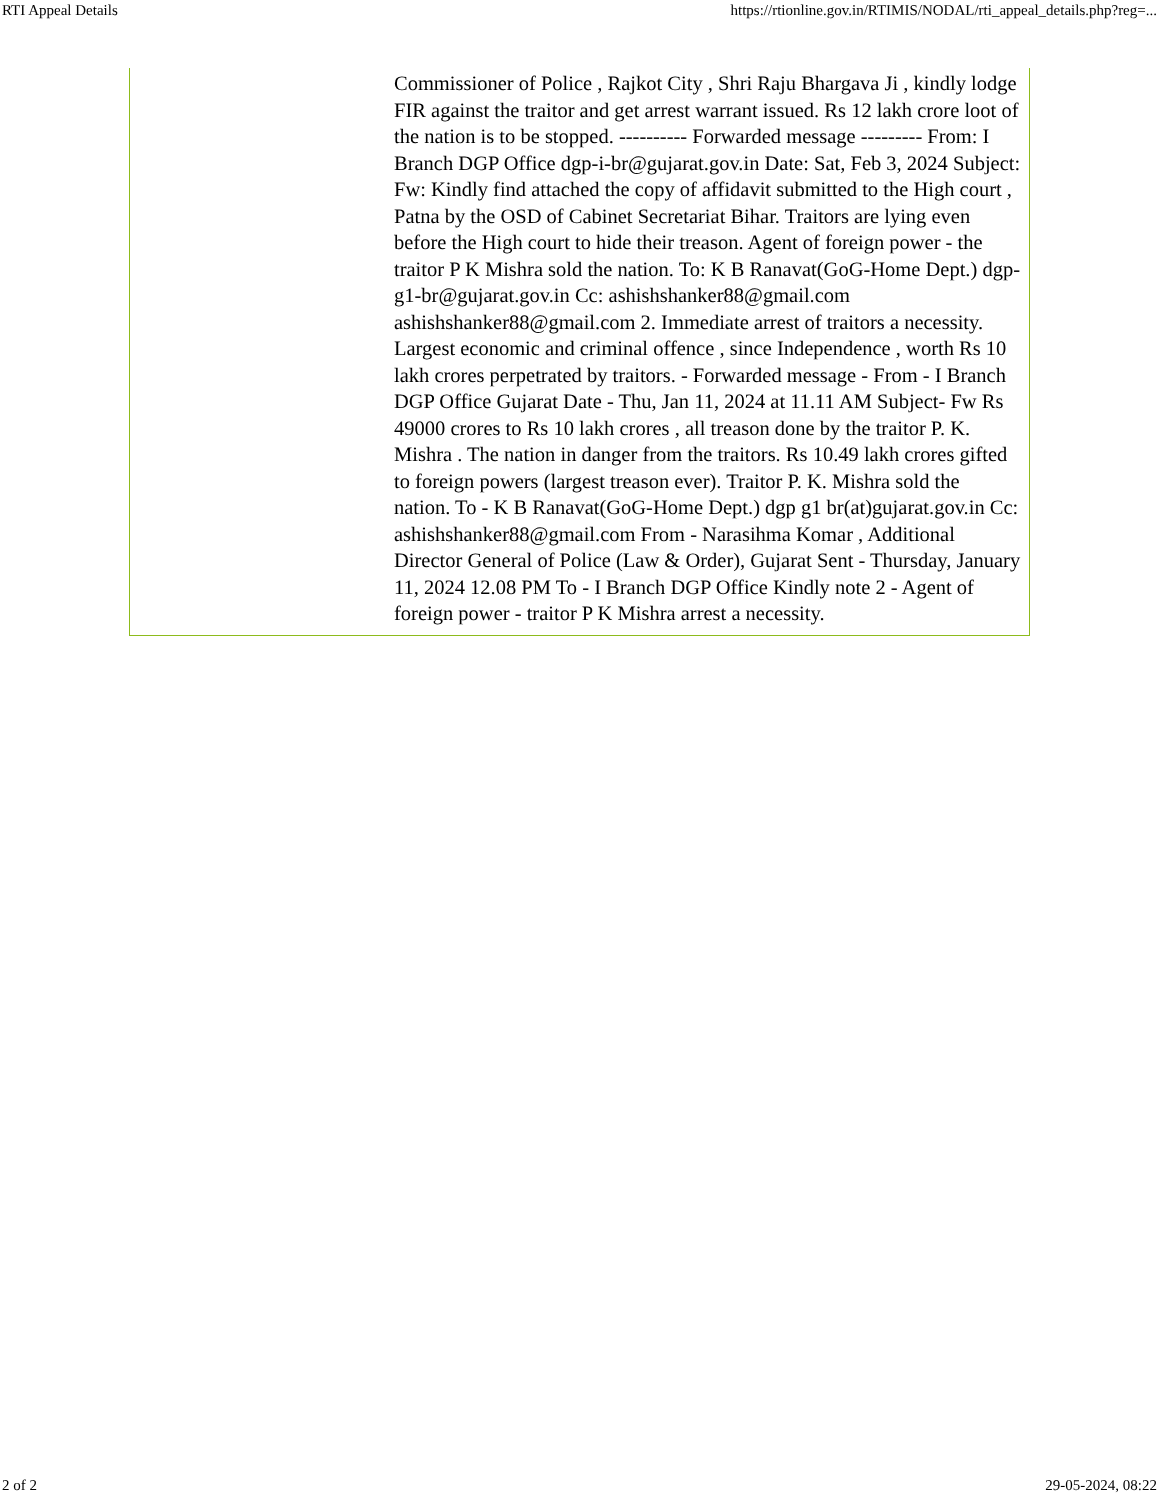RTI Appeal Details https://rtionline.gov.in/RTIMIS/NODAL/rti_appeal_details.php?reg=...
| | Commissioner of Police , Rajkot City , Shri Raju Bhargava Ji , kindly lodge FIR against the traitor and get arrest warrant issued. Rs 12 lakh crore loot of the nation is to be stopped. ---------- Forwarded message --------- From: I Branch DGP Office dgp-i-br@gujarat.gov.in Date: Sat, Feb 3, 2024 Subject: Fw: Kindly find attached the copy of affidavit submitted to the High court , Patna by the OSD of Cabinet Secretariat Bihar. Traitors are lying even before the High court to hide their treason. Agent of foreign power - the traitor P K Mishra sold the nation. To: K B Ranavat(GoG-Home Dept.) dgp-g1-br@gujarat.gov.in Cc: ashishshanker88@gmail.com ashishshanker88@gmail.com 2. Immediate arrest of traitors a necessity. Largest economic and criminal offence , since Independence , worth Rs 10 lakh crores perpetrated by traitors. - Forwarded message - From - I Branch DGP Office Gujarat Date - Thu, Jan 11, 2024 at 11.11 AM Subject- Fw Rs 49000 crores to Rs 10 lakh crores , all treason done by the traitor P. K. Mishra . The nation in danger from the traitors. Rs 10.49 lakh crores gifted to foreign powers (largest treason ever). Traitor P. K. Mishra sold the nation. To - K B Ranavat(GoG-Home Dept.) dgp g1 br(at)gujarat.gov.in Cc: ashishshanker88@gmail.com From - Narasihma Komar , Additional Director General of Police (Law & Order), Gujarat Sent - Thursday, January 11, 2024 12.08 PM To - I Branch DGP Office Kindly note 2 - Agent of foreign power - traitor P K Mishra arrest a necessity. |
2 of 2 29-05-2024, 08:22